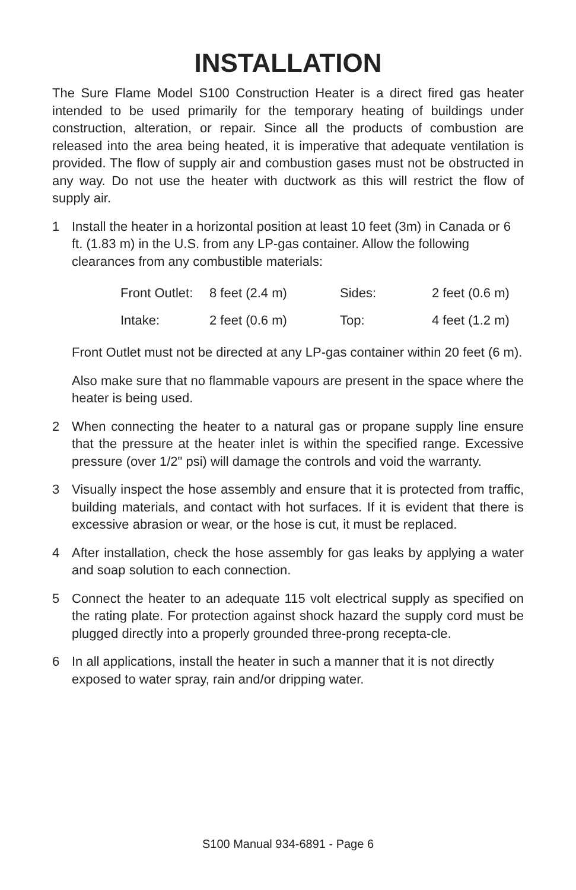INSTALLATION
The Sure Flame Model S100 Construction Heater is a direct fired gas heater intended to be used primarily for the temporary heating of buildings under construction, alteration, or repair. Since all the products of combustion are released into the area being heated, it is imperative that adequate ventilation is provided. The flow of supply air and combustion gases must not be obstructed in any way. Do not use the heater with ductwork as this will restrict the flow of supply air.
1 Install the heater in a horizontal position at least 10 feet (3m) in Canada or 6 ft. (1.83 m) in the U.S. from any LP-gas container. Allow the following clearances from any combustible materials:
| Front Outlet: | 8 feet (2.4 m) | Sides: | 2 feet (0.6 m) |
| Intake: | 2 feet (0.6 m) | Top: | 4 feet (1.2 m) |
Front Outlet must not be directed at any LP-gas container within 20 feet (6 m).
Also make sure that no flammable vapours are present in the space where the heater is being used.
2 When connecting the heater to a natural gas or propane supply line ensure that the pressure at the heater inlet is within the specified range. Excessive pressure (over 1/2" psi) will damage the controls and void the warranty.
3 Visually inspect the hose assembly and ensure that it is protected from traffic, building materials, and contact with hot surfaces. If it is evident that there is excessive abrasion or wear, or the hose is cut, it must be replaced.
4 After installation, check the hose assembly for gas leaks by applying a water and soap solution to each connection.
5 Connect the heater to an adequate 115 volt electrical supply as specified on the rating plate. For protection against shock hazard the supply cord must be plugged directly into a properly grounded three-prong recepta-cle.
6 In all applications, install the heater in such a manner that it is not directly exposed to water spray, rain and/or dripping water.
S100 Manual 934-6891 - Page 6